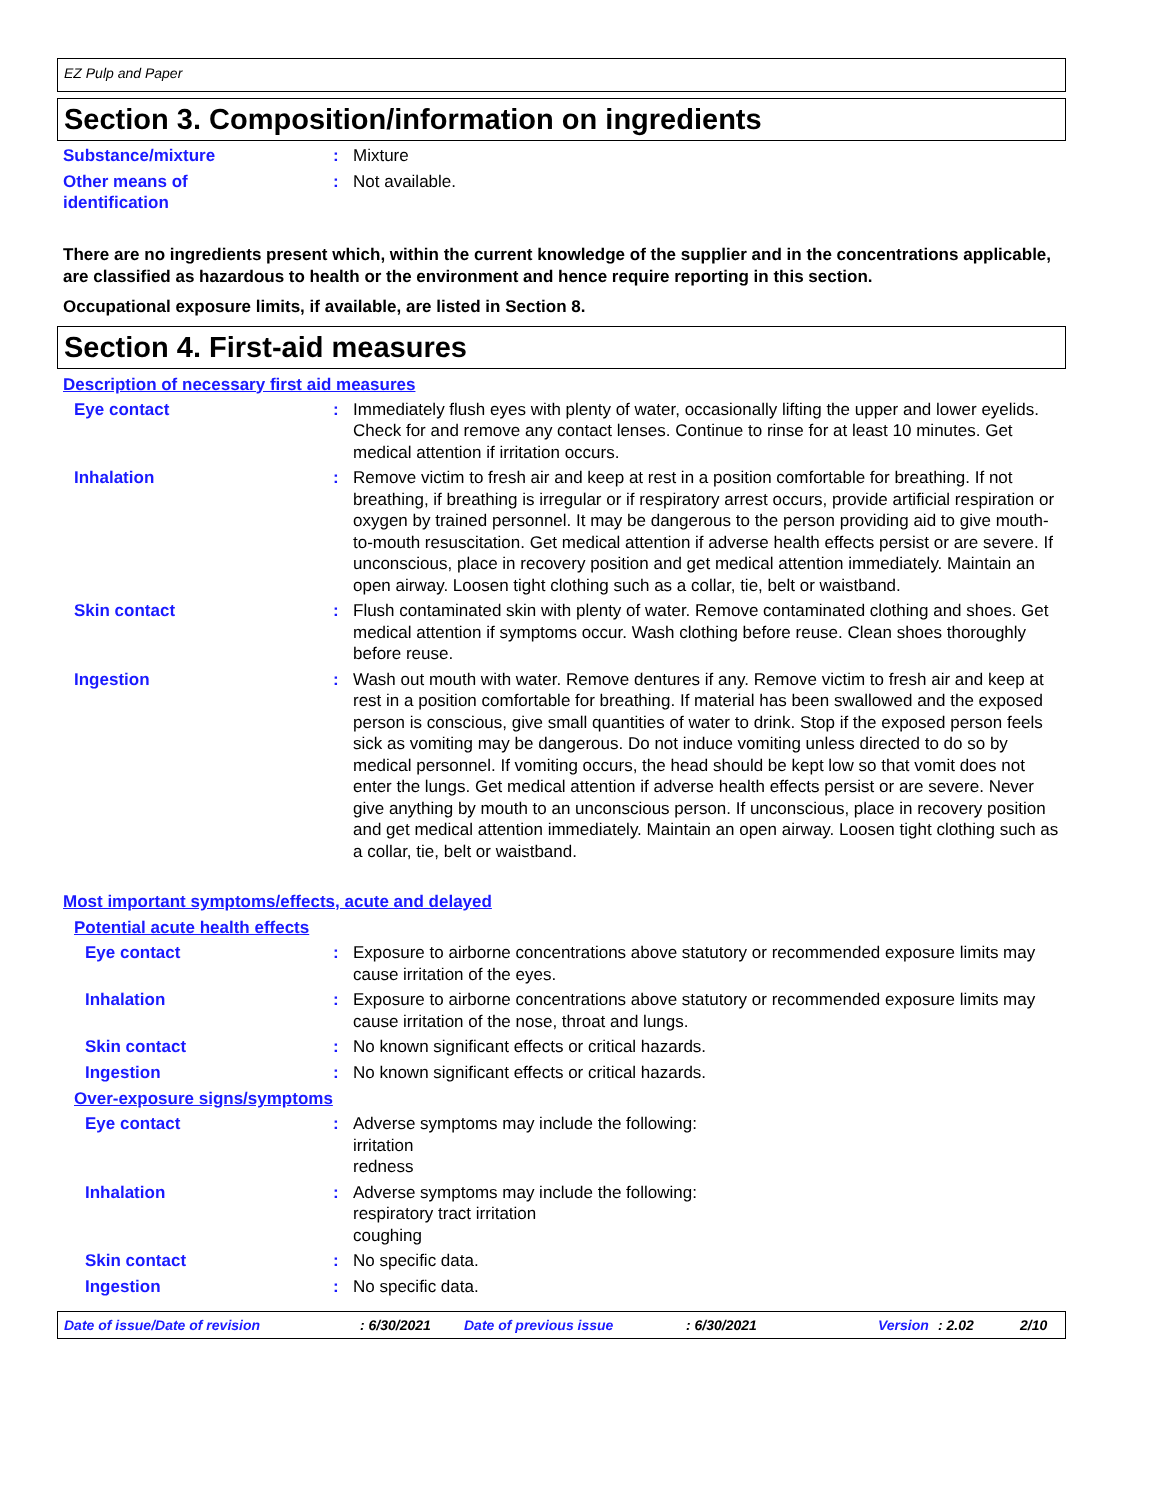EZ Pulp and Paper
Section 3. Composition/information on ingredients
Substance/mixture : Mixture
Other means of
identification
: Not available.
There are no ingredients present which, within the current knowledge of the supplier and in the concentrations applicable, are classified as hazardous to health or the environment and hence require reporting in this section.
Occupational exposure limits, if available, are listed in Section 8.
Section 4. First-aid measures
Description of necessary first aid measures
Eye contact : Immediately flush eyes with plenty of water, occasionally lifting the upper and lower eyelids. Check for and remove any contact lenses. Continue to rinse for at least 10 minutes. Get medical attention if irritation occurs.
Inhalation : Remove victim to fresh air and keep at rest in a position comfortable for breathing. If not breathing, if breathing is irregular or if respiratory arrest occurs, provide artificial respiration or oxygen by trained personnel. It may be dangerous to the person providing aid to give mouth-to-mouth resuscitation. Get medical attention if adverse health effects persist or are severe. If unconscious, place in recovery position and get medical attention immediately. Maintain an open airway. Loosen tight clothing such as a collar, tie, belt or waistband.
Skin contact : Flush contaminated skin with plenty of water. Remove contaminated clothing and shoes. Get medical attention if symptoms occur. Wash clothing before reuse. Clean shoes thoroughly before reuse.
Ingestion : Wash out mouth with water. Remove dentures if any. Remove victim to fresh air and keep at rest in a position comfortable for breathing. If material has been swallowed and the exposed person is conscious, give small quantities of water to drink. Stop if the exposed person feels sick as vomiting may be dangerous. Do not induce vomiting unless directed to do so by medical personnel. If vomiting occurs, the head should be kept low so that vomit does not enter the lungs. Get medical attention if adverse health effects persist or are severe. Never give anything by mouth to an unconscious person. If unconscious, place in recovery position and get medical attention immediately. Maintain an open airway. Loosen tight clothing such as a collar, tie, belt or waistband.
Most important symptoms/effects, acute and delayed
Potential acute health effects
Eye contact : Exposure to airborne concentrations above statutory or recommended exposure limits may cause irritation of the eyes.
Inhalation : Exposure to airborne concentrations above statutory or recommended exposure limits may cause irritation of the nose, throat and lungs.
Skin contact : No known significant effects or critical hazards.
Ingestion : No known significant effects or critical hazards.
Over-exposure signs/symptoms
Eye contact : Adverse symptoms may include the following:
irritation
redness
Inhalation : Adverse symptoms may include the following:
respiratory tract irritation
coughing
Skin contact : No specific data.
Ingestion : No specific data.
Date of issue/Date of revision : 6/30/2021 Date of previous issue : 6/30/2021 Version : 2.02 2/10